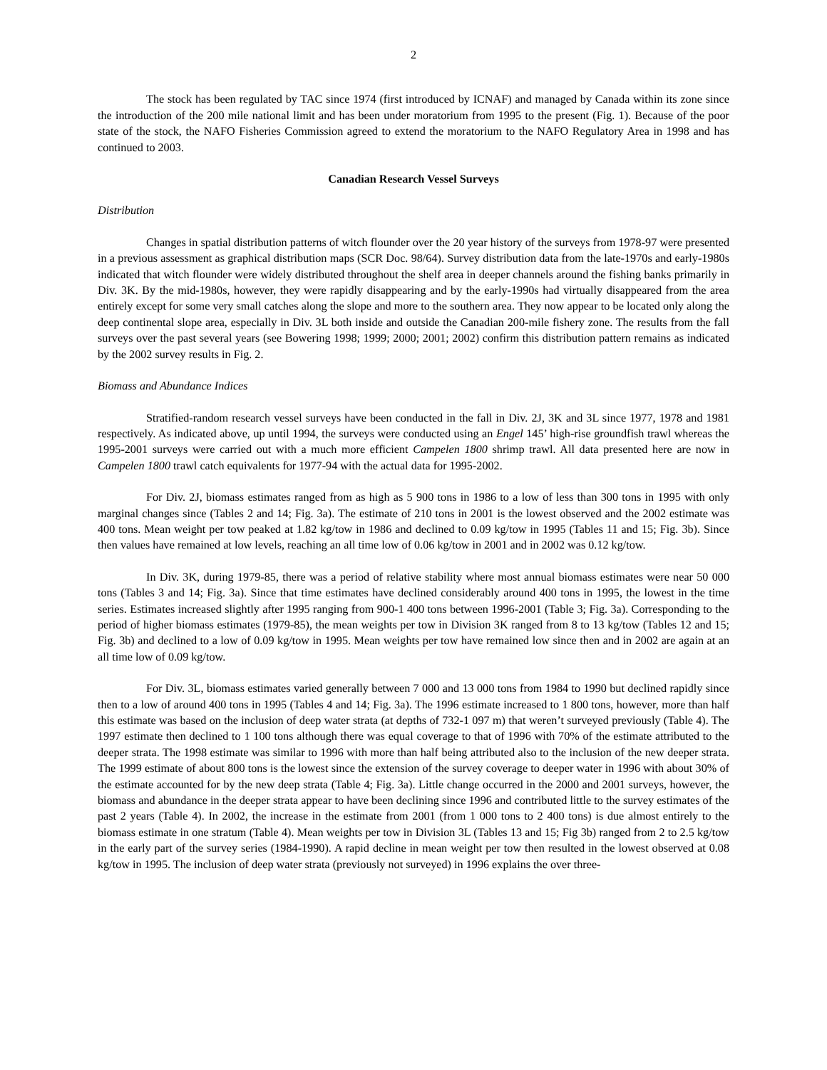2
The stock has been regulated by TAC since 1974 (first introduced by ICNAF) and managed by Canada within its zone since the introduction of the 200 mile national limit and has been under moratorium from 1995 to the present (Fig. 1). Because of the poor state of the stock, the NAFO Fisheries Commission agreed to extend the moratorium to the NAFO Regulatory Area in 1998 and has continued to 2003.
Canadian Research Vessel Surveys
Distribution
Changes in spatial distribution patterns of witch flounder over the 20 year history of the surveys from 1978-97 were presented in a previous assessment as graphical distribution maps (SCR Doc. 98/64). Survey distribution data from the late-1970s and early-1980s indicated that witch flounder were widely distributed throughout the shelf area in deeper channels around the fishing banks primarily in Div. 3K. By the mid-1980s, however, they were rapidly disappearing and by the early-1990s had virtually disappeared from the area entirely except for some very small catches along the slope and more to the southern area. They now appear to be located only along the deep continental slope area, especially in Div. 3L both inside and outside the Canadian 200-mile fishery zone. The results from the fall surveys over the past several years (see Bowering 1998; 1999; 2000; 2001; 2002) confirm this distribution pattern remains as indicated by the 2002 survey results in Fig. 2.
Biomass and Abundance Indices
Stratified-random research vessel surveys have been conducted in the fall in Div. 2J, 3K and 3L since 1977, 1978 and 1981 respectively. As indicated above, up until 1994, the surveys were conducted using an Engel 145’ high-rise groundfish trawl whereas the 1995-2001 surveys were carried out with a much more efficient Campelen 1800 shrimp trawl. All data presented here are now in Campelen 1800 trawl catch equivalents for 1977-94 with the actual data for 1995-2002.
For Div. 2J, biomass estimates ranged from as high as 5 900 tons in 1986 to a low of less than 300 tons in 1995 with only marginal changes since (Tables 2 and 14; Fig. 3a). The estimate of 210 tons in 2001 is the lowest observed and the 2002 estimate was 400 tons. Mean weight per tow peaked at 1.82 kg/tow in 1986 and declined to 0.09 kg/tow in 1995 (Tables 11 and 15; Fig. 3b). Since then values have remained at low levels, reaching an all time low of 0.06 kg/tow in 2001 and in 2002 was 0.12 kg/tow.
In Div. 3K, during 1979-85, there was a period of relative stability where most annual biomass estimates were near 50 000 tons (Tables 3 and 14; Fig. 3a). Since that time estimates have declined considerably around 400 tons in 1995, the lowest in the time series. Estimates increased slightly after 1995 ranging from 900-1 400 tons between 1996-2001 (Table 3; Fig. 3a). Corresponding to the period of higher biomass estimates (1979-85), the mean weights per tow in Division 3K ranged from 8 to 13 kg/tow (Tables 12 and 15; Fig. 3b) and declined to a low of 0.09 kg/tow in 1995. Mean weights per tow have remained low since then and in 2002 are again at an all time low of 0.09 kg/tow.
For Div. 3L, biomass estimates varied generally between 7 000 and 13 000 tons from 1984 to 1990 but declined rapidly since then to a low of around 400 tons in 1995 (Tables 4 and 14; Fig. 3a). The 1996 estimate increased to 1 800 tons, however, more than half this estimate was based on the inclusion of deep water strata (at depths of 732-1 097 m) that weren’t surveyed previously (Table 4). The 1997 estimate then declined to 1 100 tons although there was equal coverage to that of 1996 with 70% of the estimate attributed to the deeper strata. The 1998 estimate was similar to 1996 with more than half being attributed also to the inclusion of the new deeper strata. The 1999 estimate of about 800 tons is the lowest since the extension of the survey coverage to deeper water in 1996 with about 30% of the estimate accounted for by the new deep strata (Table 4; Fig. 3a). Little change occurred in the 2000 and 2001 surveys, however, the biomass and abundance in the deeper strata appear to have been declining since 1996 and contributed little to the survey estimates of the past 2 years (Table 4). In 2002, the increase in the estimate from 2001 (from 1 000 tons to 2 400 tons) is due almost entirely to the biomass estimate in one stratum (Table 4). Mean weights per tow in Division 3L (Tables 13 and 15; Fig 3b) ranged from 2 to 2.5 kg/tow in the early part of the survey series (1984-1990). A rapid decline in mean weight per tow then resulted in the lowest observed at 0.08 kg/tow in 1995. The inclusion of deep water strata (previously not surveyed) in 1996 explains the over three-